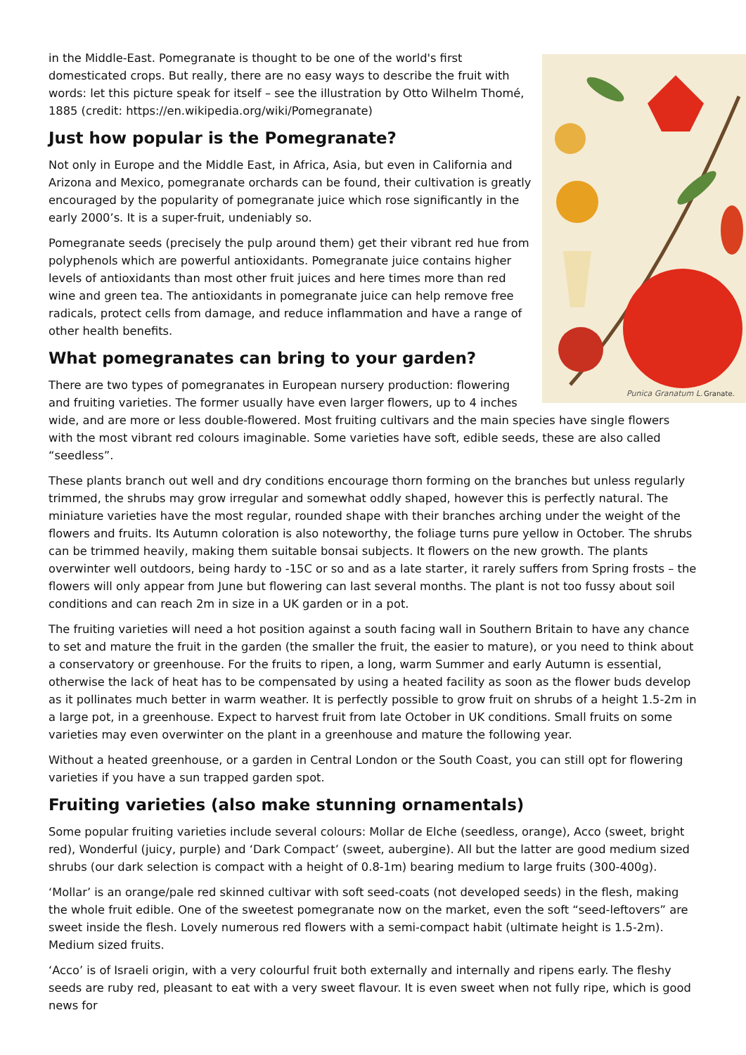Punica Granatum L.
Granate.
in the Middle-East. Pomegranate is thought to be one of the world's first domesticated crops. But really, there are no easy ways to describe the fruit with words: let this picture speak for itself – see the illustration by Otto Wilhelm Thomé, 1885 (credit: https://en.wikipedia.org/wiki/Pomegranate)
Just how popular is the Pomegranate?
Not only in Europe and the Middle East, in Africa, Asia, but even in California and Arizona and Mexico, pomegranate orchards can be found, their cultivation is greatly encouraged by the popularity of pomegranate juice which rose significantly in the early 2000’s. It is a super-fruit, undeniably so.
Pomegranate seeds (precisely the pulp around them) get their vibrant red hue from polyphenols which are powerful antioxidants. Pomegranate juice contains higher levels of antioxidants than most other fruit juices and here times more than red wine and green tea. The antioxidants in pomegranate juice can help remove free radicals, protect cells from damage, and reduce inflammation and have a range of other health benefits.
What pomegranates can bring to your garden?
There are two types of pomegranates in European nursery production: flowering and fruiting varieties. The former usually have even larger flowers, up to 4 inches wide, and are more or less double-flowered. Most fruiting cultivars and the main species have single flowers with the most vibrant red colours imaginable. Some varieties have soft, edible seeds, these are also called “seedless”.
These plants branch out well and dry conditions encourage thorn forming on the branches but unless regularly trimmed, the shrubs may grow irregular and somewhat oddly shaped, however this is perfectly natural. The miniature varieties have the most regular, rounded shape with their branches arching under the weight of the flowers and fruits. Its Autumn coloration is also noteworthy, the foliage turns pure yellow in October. The shrubs can be trimmed heavily, making them suitable bonsai subjects. It flowers on the new growth. The plants overwinter well outdoors, being hardy to -15C or so and as a late starter, it rarely suffers from Spring frosts – the flowers will only appear from June but flowering can last several months. The plant is not too fussy about soil conditions and can reach 2m in size in a UK garden or in a pot.
The fruiting varieties will need a hot position against a south facing wall in Southern Britain to have any chance to set and mature the fruit in the garden (the smaller the fruit, the easier to mature), or you need to think about a conservatory or greenhouse. For the fruits to ripen, a long, warm Summer and early Autumn is essential, otherwise the lack of heat has to be compensated by using a heated facility as soon as the flower buds develop as it pollinates much better in warm weather. It is perfectly possible to grow fruit on shrubs of a height 1.5-2m in a large pot, in a greenhouse. Expect to harvest fruit from late October in UK conditions. Small fruits on some varieties may even overwinter on the plant in a greenhouse and mature the following year.
Without a heated greenhouse, or a garden in Central London or the South Coast, you can still opt for flowering varieties if you have a sun trapped garden spot.
Fruiting varieties (also make stunning ornamentals)
Some popular fruiting varieties include several colours: Mollar de Elche (seedless, orange), Acco (sweet, bright red), Wonderful (juicy, purple) and ‘Dark Compact’ (sweet, aubergine). All but the latter are good medium sized shrubs (our dark selection is compact with a height of 0.8-1m) bearing medium to large fruits (300-400g).
‘Mollar’ is an orange/pale red skinned cultivar with soft seed-coats (not developed seeds) in the flesh, making the whole fruit edible. One of the sweetest pomegranate now on the market, even the soft “seed-leftovers” are sweet inside the flesh. Lovely numerous red flowers with a semi-compact habit (ultimate height is 1.5-2m). Medium sized fruits.
‘Acco’ is of Israeli origin, with a very colourful fruit both externally and internally and ripens early. The fleshy seeds are ruby red, pleasant to eat with a very sweet flavour. It is even sweet when not fully ripe, which is good news for